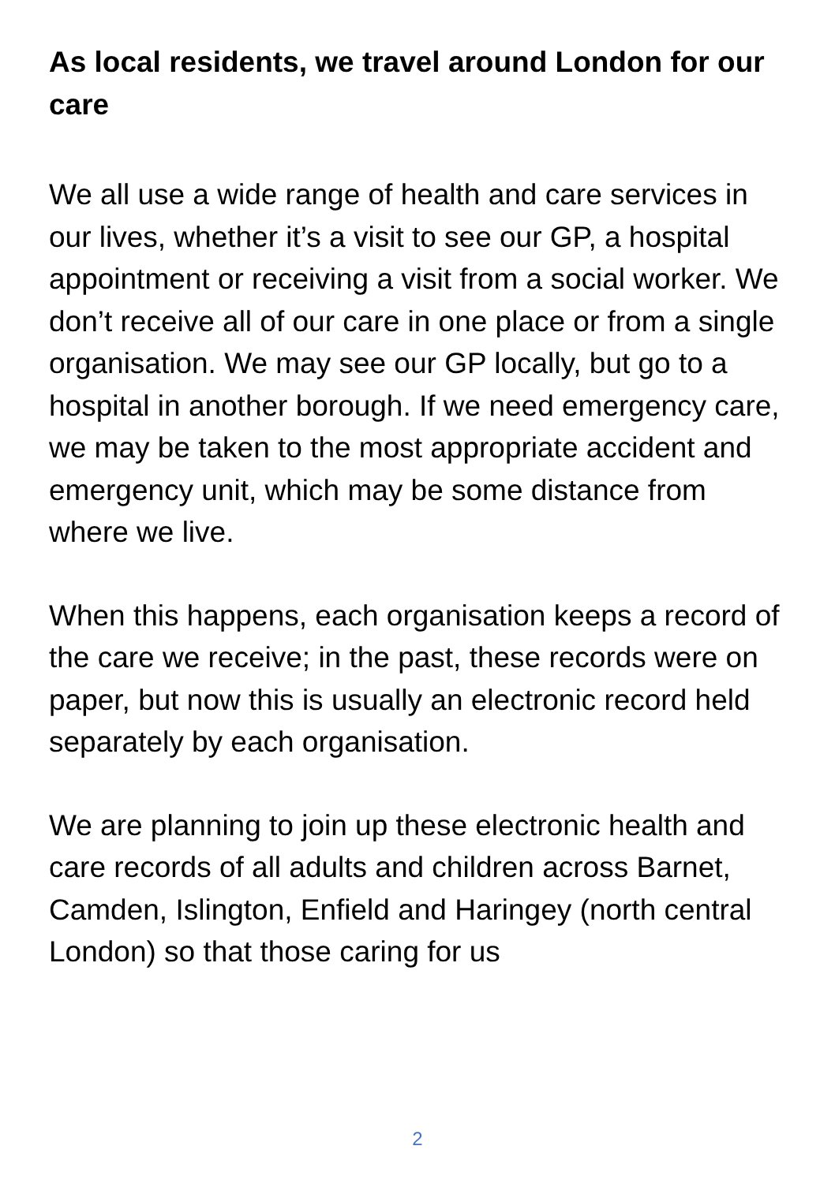As local residents, we travel around London for our care
We all use a wide range of health and care services in our lives, whether it’s a visit to see our GP, a hospital appointment or receiving a visit from a social worker. We don’t receive all of our care in one place or from a single organisation. We may see our GP locally, but go to a hospital in another borough. If we need emergency care, we may be taken to the most appropriate accident and emergency unit, which may be some distance from where we live.
When this happens, each organisation keeps a record of the care we receive; in the past, these records were on paper, but now this is usually an electronic record held separately by each organisation.
We are planning to join up these electronic health and care records of all adults and children across Barnet, Camden, Islington, Enfield and Haringey (north central London) so that those caring for us
2